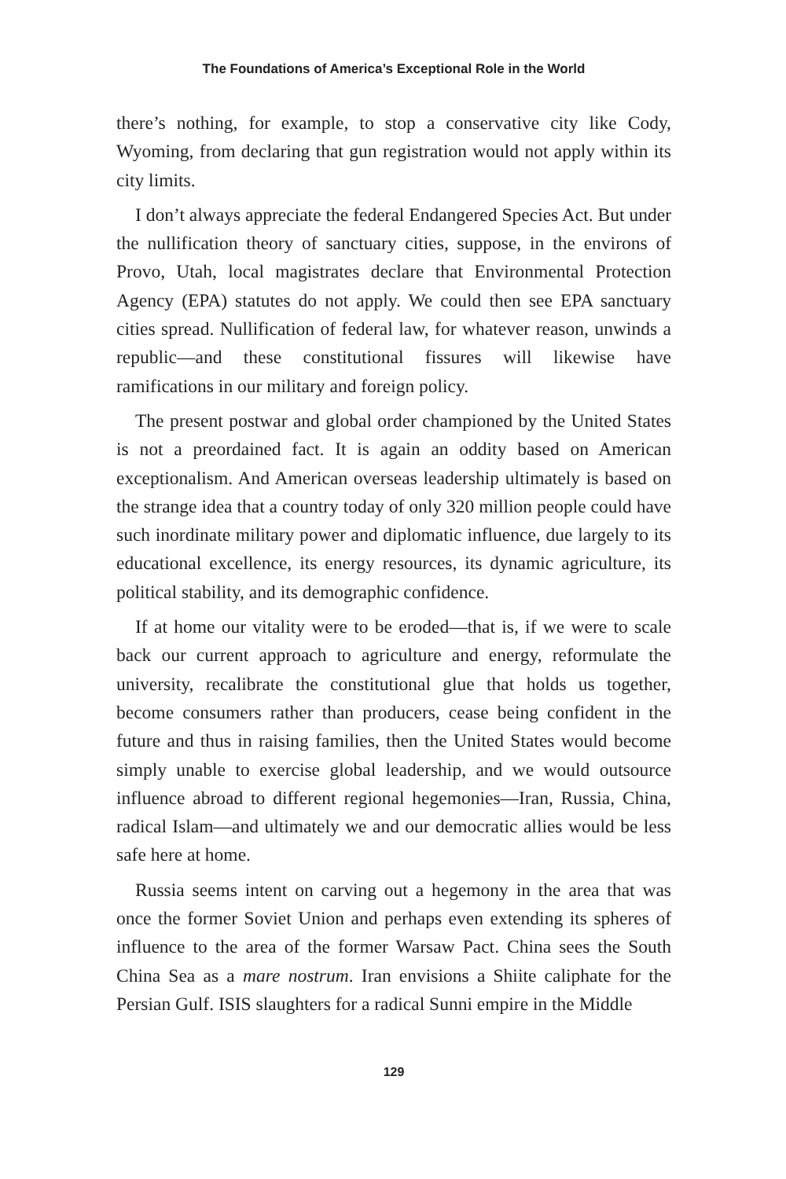The Foundations of America’s Exceptional Role in the World
there’s nothing, for example, to stop a conservative city like Cody, Wyoming, from declaring that gun registration would not apply within its city limits.
I don’t always appreciate the federal Endangered Species Act. But under the nullification theory of sanctuary cities, suppose, in the environs of Provo, Utah, local magistrates declare that Environmental Protection Agency (EPA) statutes do not apply. We could then see EPA sanctuary cities spread. Nullification of federal law, for whatever reason, unwinds a republic—and these constitutional fissures will likewise have ramifications in our military and foreign policy.
The present postwar and global order championed by the United States is not a preordained fact. It is again an oddity based on American exceptionalism. And American overseas leadership ultimately is based on the strange idea that a country today of only 320 million people could have such inordinate military power and diplomatic influence, due largely to its educational excellence, its energy resources, its dynamic agriculture, its political stability, and its demographic confidence.
If at home our vitality were to be eroded—that is, if we were to scale back our current approach to agriculture and energy, reformulate the university, recalibrate the constitutional glue that holds us together, become consumers rather than producers, cease being confident in the future and thus in raising families, then the United States would become simply unable to exercise global leadership, and we would outsource influence abroad to different regional hegemonies—Iran, Russia, China, radical Islam—and ultimately we and our democratic allies would be less safe here at home.
Russia seems intent on carving out a hegemony in the area that was once the former Soviet Union and perhaps even extending its spheres of influence to the area of the former Warsaw Pact. China sees the South China Sea as a mare nostrum. Iran envisions a Shiite caliphate for the Persian Gulf. ISIS slaughters for a radical Sunni empire in the Middle
129